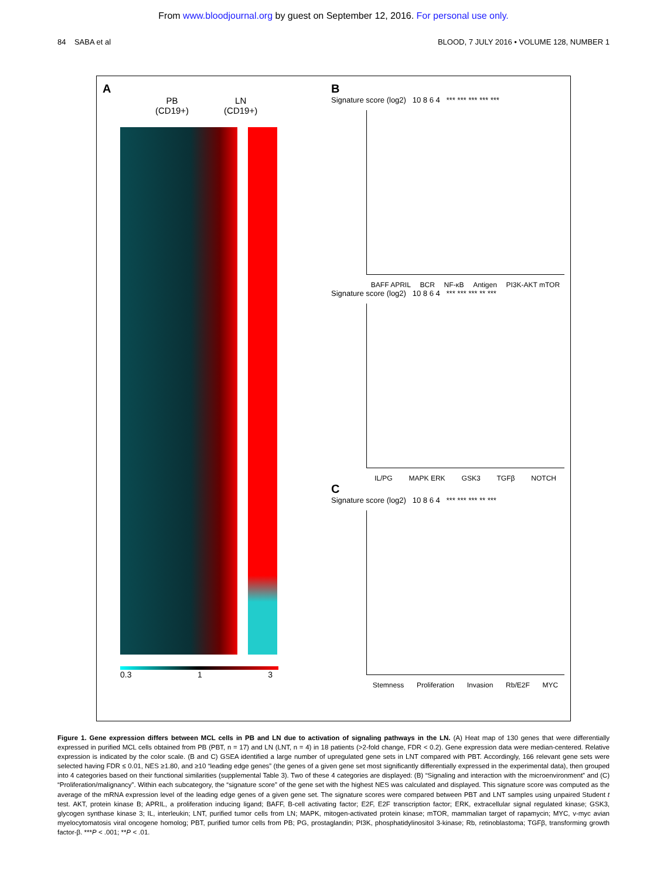From www.bloodjournal.org by guest on September 12, 2016. For personal use only.
84 SABA et al BLOOD, 7 JULY 2016 • VOLUME 128, NUMBER 1
A
PB
(CD19+)
LN
(CD19+)
0.3 1 3
B
Signature score (log2) 10 8 6 4 *** *** *** *** ***
BAFF APRIL BCR NF-κB Antigen PI3K-AKT mTOR
Signature score (log2) 10 8 6 4 *** *** *** ** ***
IL/PG MAPK ERK GSK3 TGFβ NOTCH
C
Signature score (log2) 10 8 6 4 *** *** *** ** ***
Stemness Proliferation Invasion Rb/E2F MYC
Figure 1. Gene expression differs between MCL cells in PB and LN due to activation of signaling pathways in the LN. (A) Heat map of 130 genes that were differentially expressed in purified MCL cells obtained from PB (PBT, n = 17) and LN (LNT, n = 4) in 18 patients (>2-fold change, FDR < 0.2). Gene expression data were median-centered. Relative expression is indicated by the color scale. (B and C) GSEA identified a large number of upregulated gene sets in LNT compared with PBT. Accordingly, 166 relevant gene sets were selected having FDR ≤ 0.01, NES ≥1.80, and ≥10 “leading edge genes” (the genes of a given gene set most significantly differentially expressed in the experimental data), then grouped into 4 categories based on their functional similarities (supplemental Table 3). Two of these 4 categories are displayed: (B) “Signaling and interaction with the microenvironment” and (C) “Proliferation/malignancy”. Within each subcategory, the “signature score” of the gene set with the highest NES was calculated and displayed. This signature score was computed as the average of the mRNA expression level of the leading edge genes of a given gene set. The signature scores were compared between PBT and LNT samples using unpaired Student t test. AKT, protein kinase B; APRIL, a proliferation inducing ligand; BAFF, B-cell activating factor; E2F, E2F transcription factor; ERK, extracellular signal regulated kinase; GSK3, glycogen synthase kinase 3; IL, interleukin; LNT, purified tumor cells from LN; MAPK, mitogen-activated protein kinase; mTOR, mammalian target of rapamycin; MYC, v-myc avian myelocytomatosis viral oncogene homolog; PBT, purified tumor cells from PB; PG, prostaglandin; PI3K, phosphatidylinositol 3-kinase; Rb, retinoblastoma; TGFβ, transforming growth factor-β. ***P < .001; **P < .01.